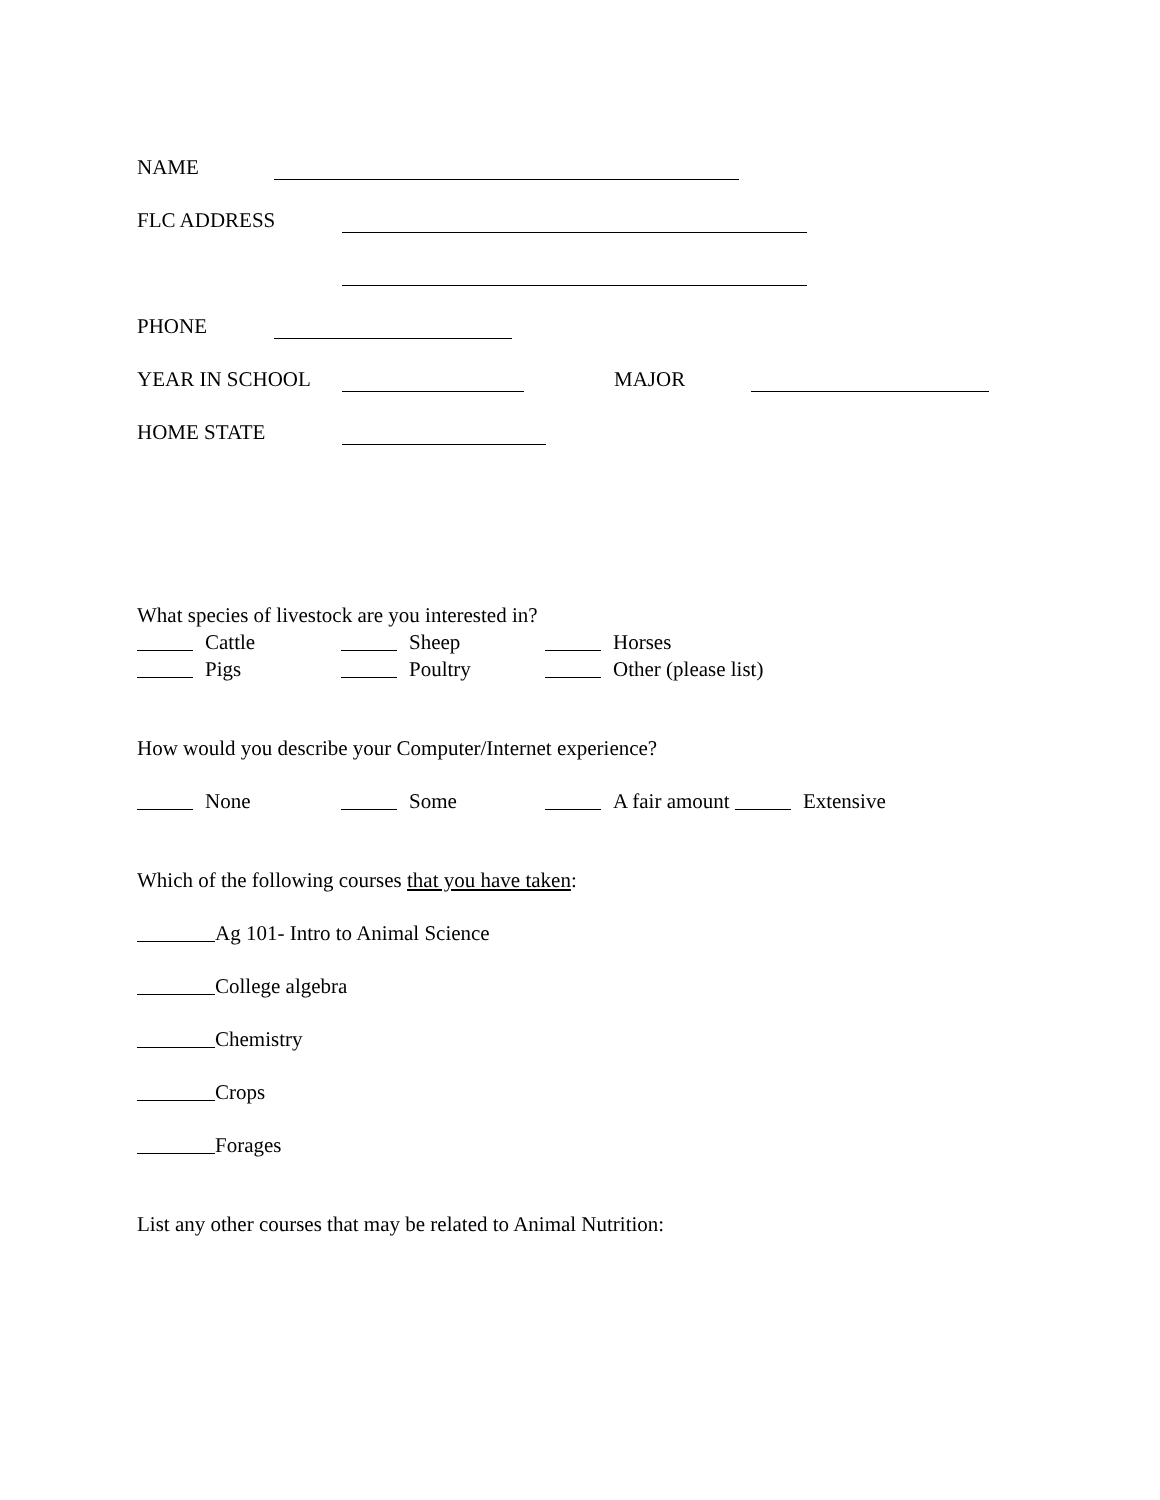NAME
FLC ADDRESS
PHONE
YEAR IN SCHOOL MAJOR
HOME STATE
What species of livestock are you interested in?
Cattle Sheep Horses
Pigs Poultry Other (please list)
How would you describe your Computer/Internet experience?
None Some A fair amount Extensive
Which of the following courses that you have taken:
Ag 101- Intro to Animal Science
College algebra
Chemistry
Crops
Forages
List any other courses that may be related to Animal Nutrition: